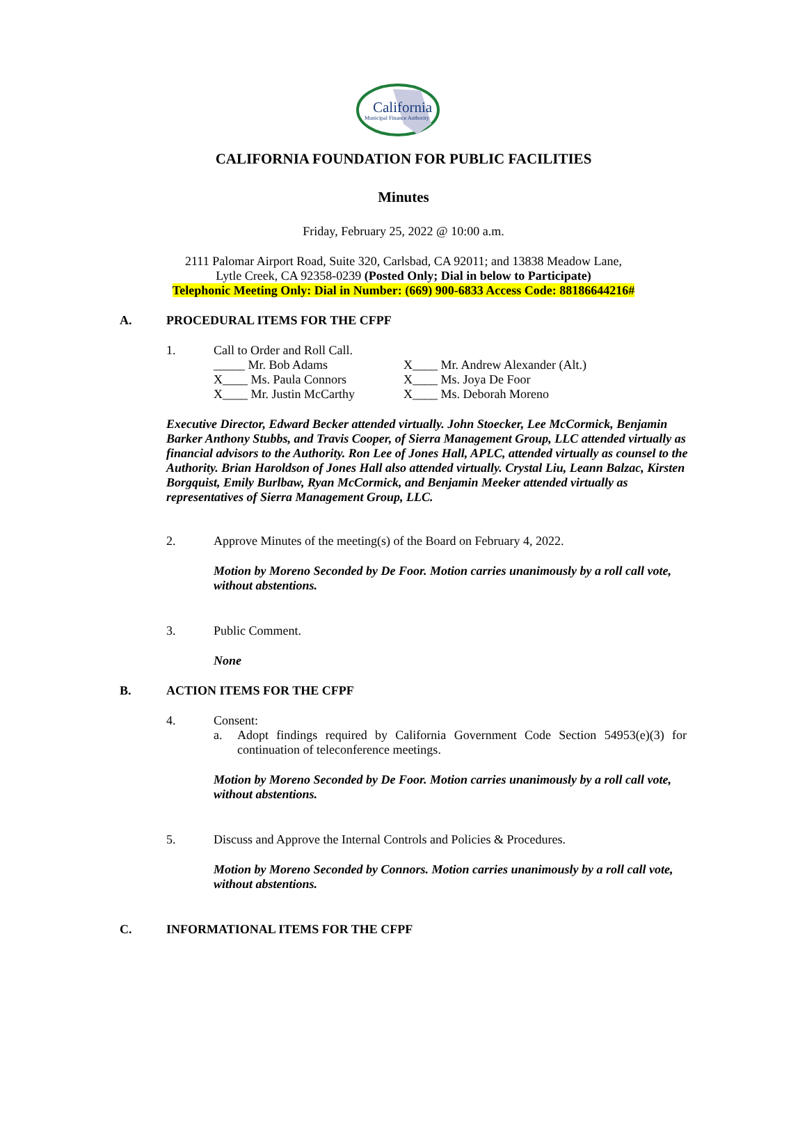California
Municipal Finance Authority
CALIFORNIA FOUNDATION FOR PUBLIC FACILITIES
Minutes
Friday, February 25, 2022 @ 10:00 a.m.
2111 Palomar Airport Road, Suite 320, Carlsbad, CA 92011; and 13838 Meadow Lane,
Lytle Creek, CA 92358-0239 (Posted Only; Dial in below to Participate)
Telephonic Meeting Only: Dial in Number: (669) 900-6833 Access Code: 88186644216#
A. PROCEDURAL ITEMS FOR THE CFPF
1. Call to Order and Roll Call.
_____ Mr. Bob Adams X____ Mr. Andrew Alexander (Alt.) X____ Ms. Paula Connors X____ Ms. Joya De Foor X____ Mr. Justin McCarthy X____ Ms. Deborah Moreno
Executive Director, Edward Becker attended virtually. John Stoecker, Lee McCormick, Benjamin Barker Anthony Stubbs, and Travis Cooper, of Sierra Management Group, LLC attended virtually as financial advisors to the Authority. Ron Lee of Jones Hall, APLC, attended virtually as counsel to the Authority. Brian Haroldson of Jones Hall also attended virtually. Crystal Liu, Leann Balzac, Kirsten Borgquist, Emily Burlbaw, Ryan McCormick, and Benjamin Meeker attended virtually as representatives of Sierra Management Group, LLC.
2. Approve Minutes of the meeting(s) of the Board on February 4, 2022.
Motion by Moreno Seconded by De Foor. Motion carries unanimously by a roll call vote, without abstentions.
3. Public Comment.
None
B. ACTION ITEMS FOR THE CFPF
4. Consent:
a. Adopt findings required by California Government Code Section 54953(e)(3) for continuation of teleconference meetings.
Motion by Moreno Seconded by De Foor. Motion carries unanimously by a roll call vote, without abstentions.
5. Discuss and Approve the Internal Controls and Policies & Procedures.
Motion by Moreno Seconded by Connors. Motion carries unanimously by a roll call vote, without abstentions.
C. INFORMATIONAL ITEMS FOR THE CFPF